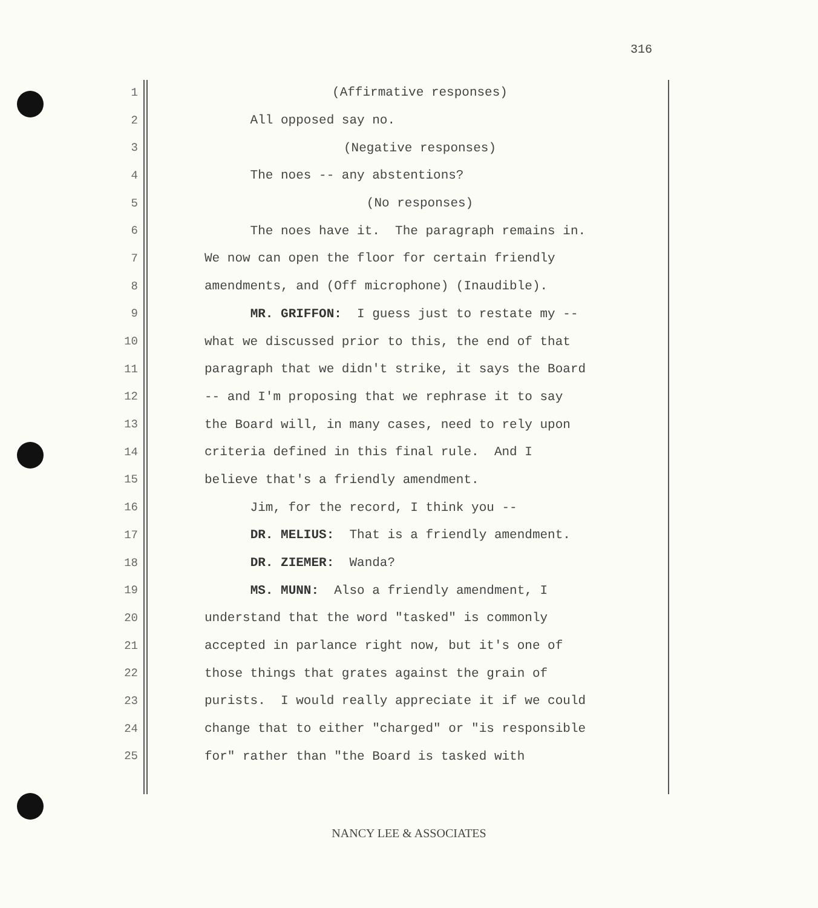316
1 (Affirmative responses)
2 All opposed say no.
3 (Negative responses)
4 The noes -- any abstentions?
5 (No responses)
6 The noes have it. The paragraph remains in.
7 We now can open the floor for certain friendly
8 amendments, and (Off microphone) (Inaudible).
9 MR. GRIFFON: I guess just to restate my --
10 what we discussed prior to this, the end of that
11 paragraph that we didn't strike, it says the Board
12 -- and I'm proposing that we rephrase it to say
13 the Board will, in many cases, need to rely upon
14 criteria defined in this final rule. And I
15 believe that's a friendly amendment.
16 Jim, for the record, I think you --
17 DR. MELIUS: That is a friendly amendment.
18 DR. ZIEMER: Wanda?
19 MS. MUNN: Also a friendly amendment, I
20 understand that the word "tasked" is commonly
21 accepted in parlance right now, but it's one of
22 those things that grates against the grain of
23 purists. I would really appreciate it if we could
24 change that to either "charged" or "is responsible
25 for" rather than "the Board is tasked with
NANCY LEE & ASSOCIATES